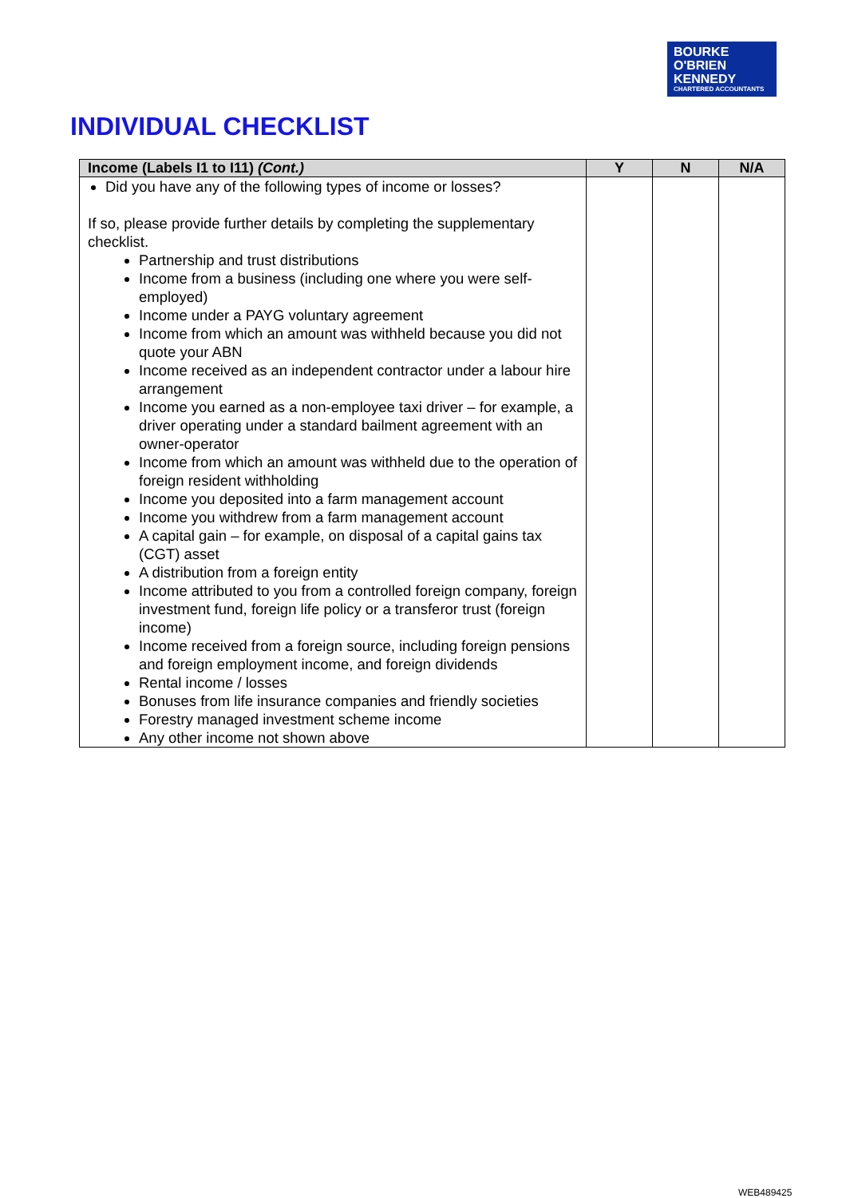BOURKE
O'BRIEN
KENNEDY
CHARTERED ACCOUNTANTS
INDIVIDUAL CHECKLIST
| Income (Labels I1 to I11) (Cont.) | Y | N | N/A |
| --- | --- | --- | --- |
| Did you have any of the following types of income or losses? If so, please provide further details by completing the supplementary checklist. Partnership and trust distributions Income from a business (including one where you were self-employed) Income under a PAYG voluntary agreement Income from which an amount was withheld because you did not quote your ABN Income received as an independent contractor under a labour hire arrangement Income you earned as a non-employee taxi driver – for example, a driver operating under a standard bailment agreement with an owner-operator Income from which an amount was withheld due to the operation of foreign resident withholding Income you deposited into a farm management account Income you withdrew from a farm management account A capital gain – for example, on disposal of a capital gains tax (CGT) asset A distribution from a foreign entity Income attributed to you from a controlled foreign company, foreign investment fund, foreign life policy or a transferor trust (foreign income) Income received from a foreign source, including foreign pensions and foreign employment income, and foreign dividends Rental income / losses Bonuses from life insurance companies and friendly societies Forestry managed investment scheme income Any other income not shown above | | | |
WEB489425